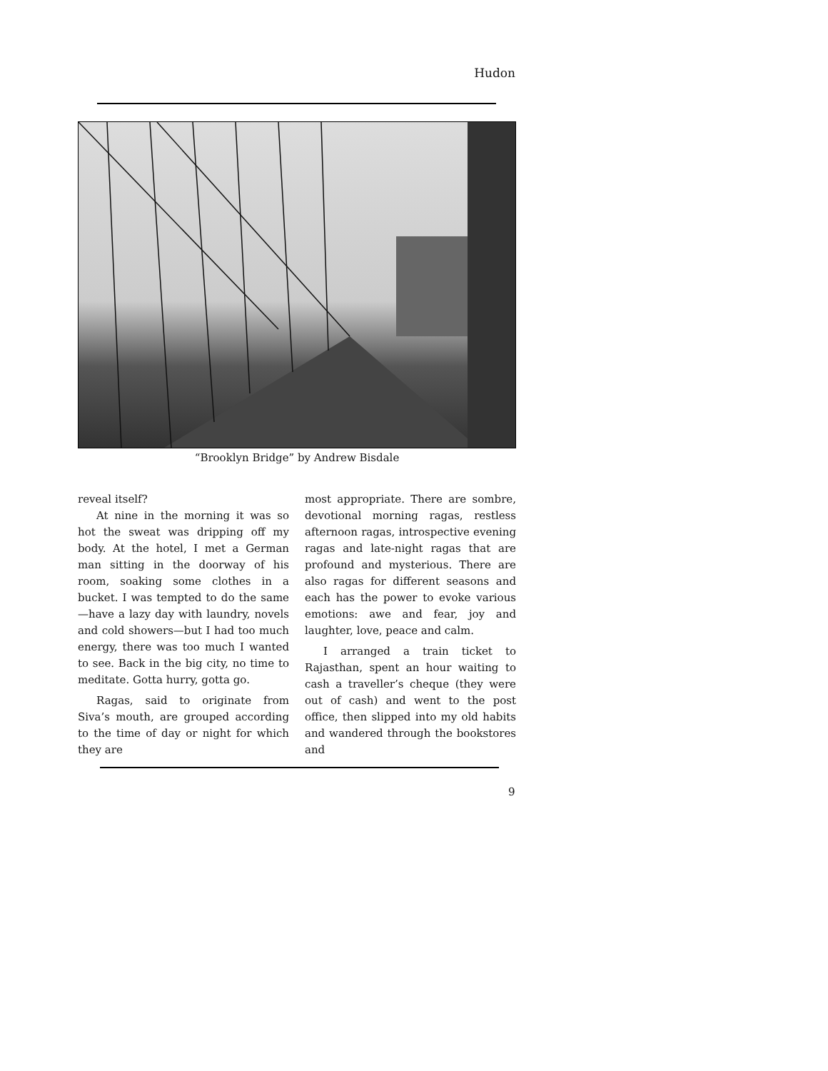Hudon
“Brooklyn Bridge” by Andrew Bisdale
reveal itself?
At nine in the morning it was so hot the sweat was dripping off my body. At the hotel, I met a German man sitting in the doorway of his room, soaking some clothes in a bucket. I was tempted to do the same—have a lazy day with laundry, novels and cold showers—but I had too much energy, there was too much I wanted to see. Back in the big city, no time to meditate. Gotta hurry, gotta go.
Ragas, said to originate from Siva’s mouth, are grouped according to the time of day or night for which they are
most appropriate. There are sombre, devotional morning ragas, restless afternoon ragas, introspective evening ragas and late-night ragas that are profound and mysterious. There are also ragas for different seasons and each has the power to evoke various emotions: awe and fear, joy and laughter, love, peace and calm.
I arranged a train ticket to Rajasthan, spent an hour waiting to cash a traveller’s cheque (they were out of cash) and went to the post office, then slipped into my old habits and wandered through the bookstores and
9